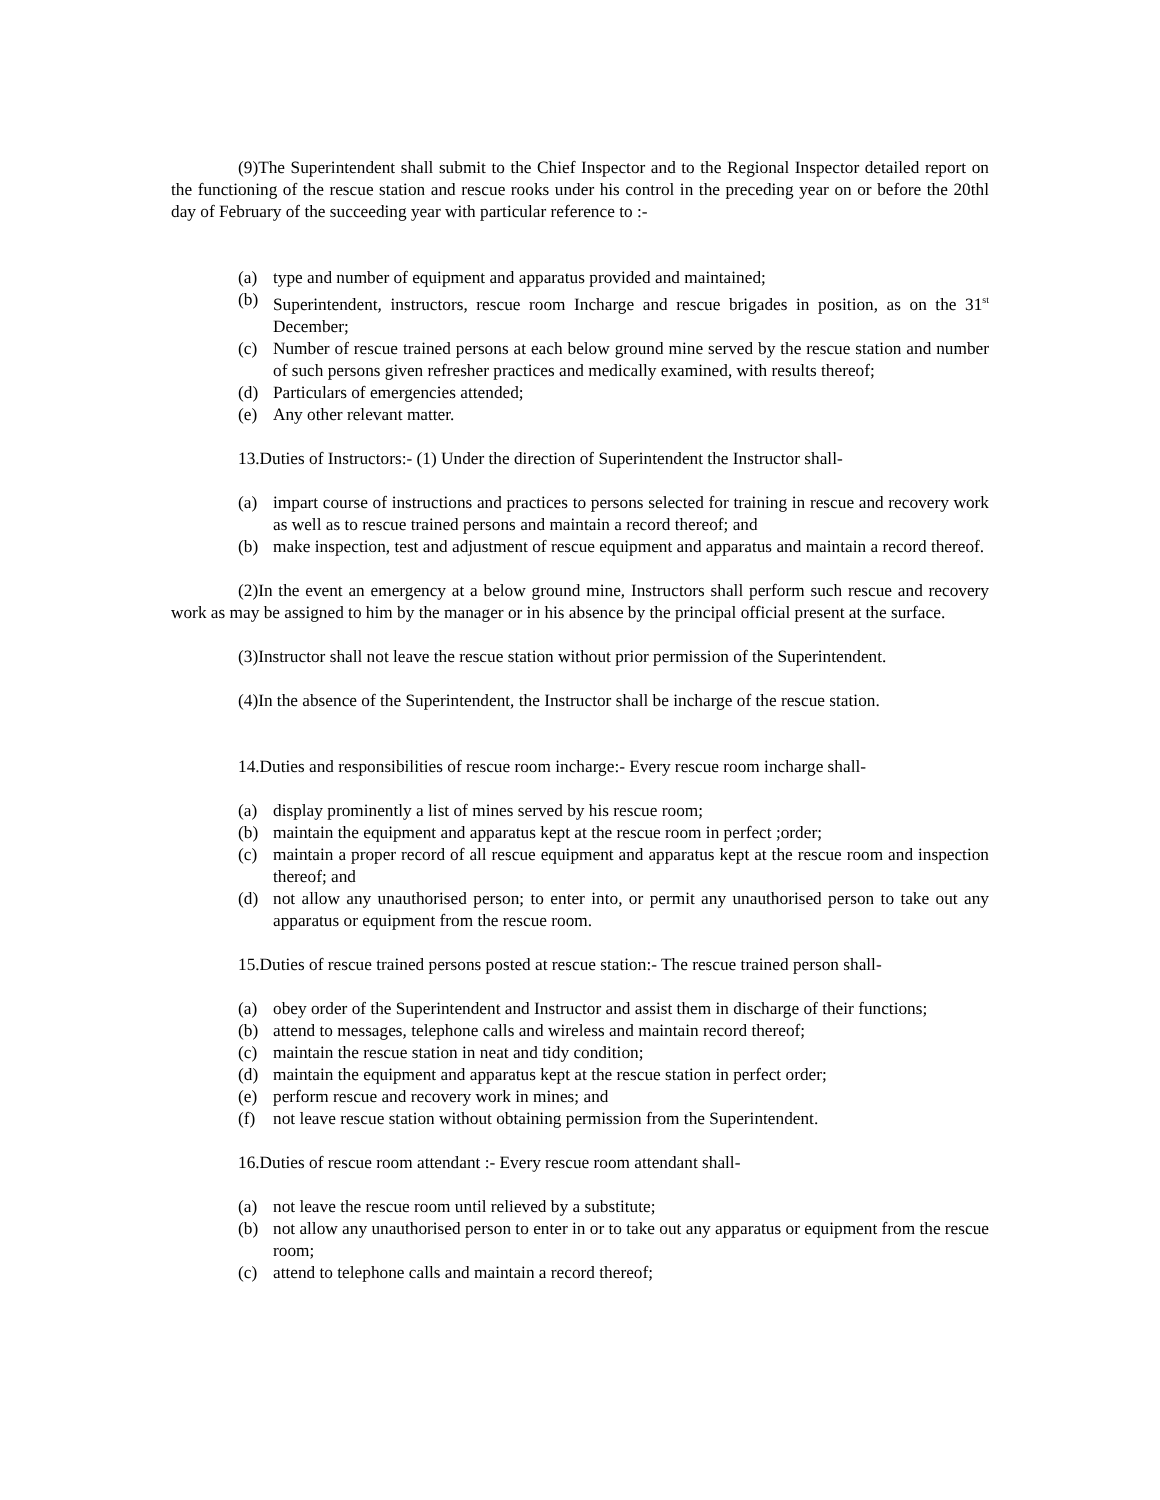(9)The Superintendent shall submit to the Chief Inspector and to the Regional Inspector detailed report on the functioning of the rescue station and rescue rooks under his control in the preceding year on or before the 20thl day of February of the succeeding year with particular reference to :-
(a) type and number of equipment and apparatus provided and maintained;
(b) Superintendent, instructors, rescue room Incharge and rescue brigades in position, as on the 31<sup>st</sup> December;
(c) Number of rescue trained persons at each below ground mine served by the rescue station and number of such persons given refresher practices and medically examined, with results thereof;
(d) Particulars of emergencies attended;
(e) Any other relevant matter.
13.Duties of Instructors:- (1) Under the direction of Superintendent the Instructor shall-
(a) impart course of instructions and practices to persons selected for training in rescue and recovery work as well as to rescue trained persons and maintain a record thereof; and
(b) make inspection, test and adjustment of rescue equipment and apparatus and maintain a record thereof.
(2)In the event an emergency at a below ground mine, Instructors shall perform such rescue and recovery work as may be assigned to him by the manager or in his absence by the principal official present at the surface.
(3)Instructor shall not leave the rescue station without prior permission of the Superintendent.
(4)In the absence of the Superintendent, the Instructor shall be incharge of the rescue station.
14.Duties and responsibilities of rescue room incharge:- Every rescue room incharge shall-
(a) display prominently a list of mines served by his rescue room;
(b) maintain the equipment and apparatus kept at the rescue room in perfect ;order;
(c) maintain a proper record of all rescue equipment and apparatus kept at the rescue room and inspection thereof; and
(d) not allow any unauthorised person; to enter into, or permit any unauthorised person to take out any apparatus or equipment from the rescue room.
15.Duties of rescue trained persons posted at rescue station:- The rescue trained person shall-
(a) obey order of the Superintendent and Instructor and assist them in discharge of their functions;
(b) attend to messages, telephone calls and wireless and maintain record thereof;
(c) maintain the rescue station in neat and tidy condition;
(d) maintain the equipment and apparatus kept at the rescue station in perfect order;
(e) perform rescue and recovery work in mines; and
(f) not leave rescue station without obtaining permission from the Superintendent.
16.Duties of rescue room attendant :- Every rescue room attendant shall-
(a) not leave the rescue room until relieved by a substitute;
(b) not allow any unauthorised person to enter in or to take out any apparatus or equipment from the rescue room;
(c) attend to telephone calls and maintain a record thereof;